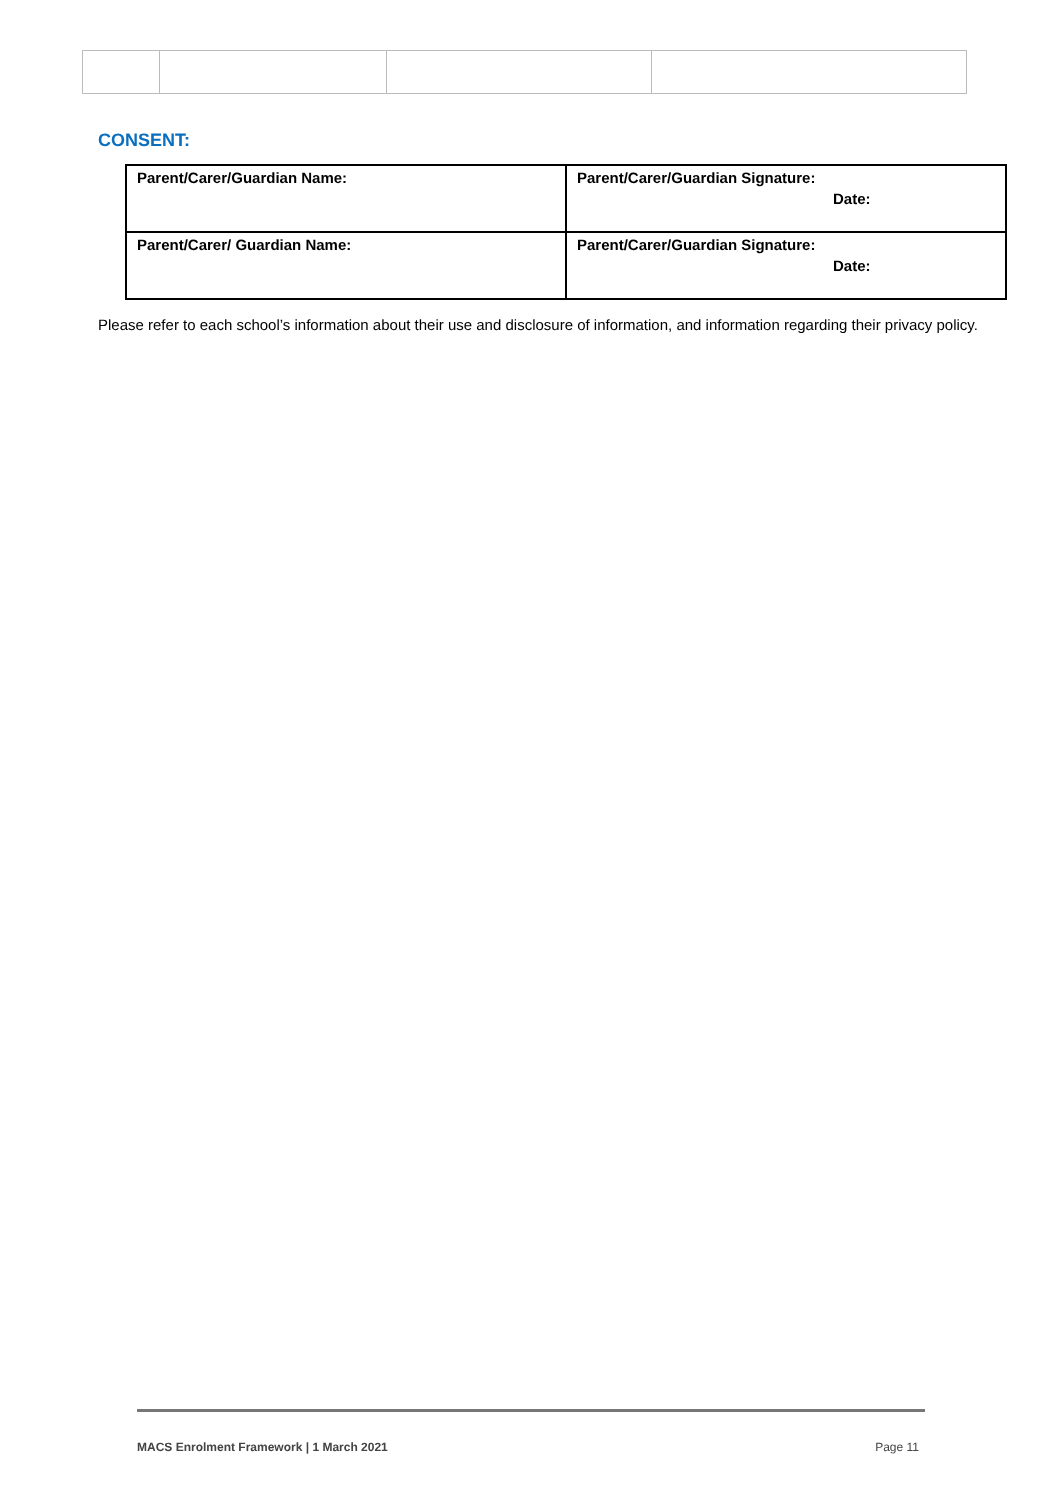CONSENT:
| Parent/Carer/Guardian Name: | Parent/Carer/Guardian Signature: Date: |
| Parent/Carer/ Guardian Name: | Parent/Carer/Guardian Signature: Date: |
Please refer to each school’s information about their use and disclosure of information, and information regarding their privacy policy.
MACS Enrolment Framework | 1 March 2021 Page 11